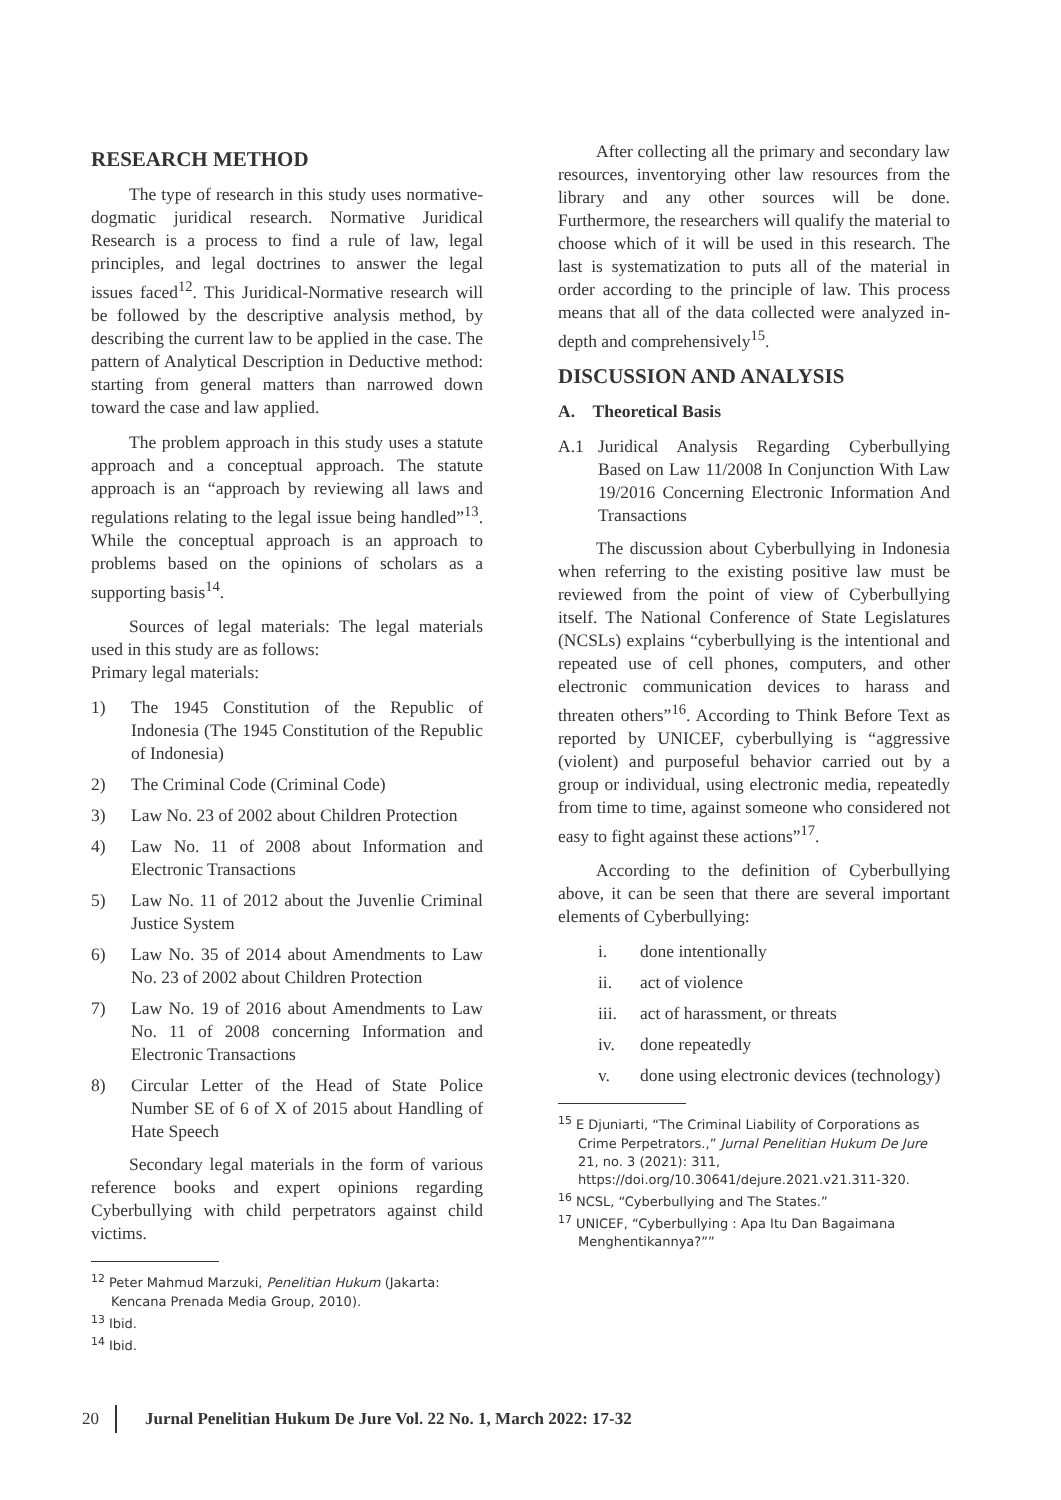RESEARCH METHOD
The type of research in this study uses normative-dogmatic juridical research. Normative Juridical Research is a process to find a rule of law, legal principles, and legal doctrines to answer the legal issues faced<sup>12</sup>. This Juridical-Normative research will be followed by the descriptive analysis method, by describing the current law to be applied in the case. The pattern of Analytical Description in Deductive method: starting from general matters than narrowed down toward the case and law applied.
The problem approach in this study uses a statute approach and a conceptual approach. The statute approach is an “approach by reviewing all laws and regulations relating to the legal issue being handled”<sup>13</sup>. While the conceptual approach is an approach to problems based on the opinions of scholars as a supporting basis<sup>14</sup>.
Sources of legal materials: The legal materials used in this study are as follows:
Primary legal materials:
1) The 1945 Constitution of the Republic of Indonesia (The 1945 Constitution of the Republic of Indonesia)
2) The Criminal Code (Criminal Code)
3) Law No. 23 of 2002 about Children Protection
4) Law No. 11 of 2008 about Information and Electronic Transactions
5) Law No. 11 of 2012 about the Juvenlie Criminal Justice System
6) Law No. 35 of 2014 about Amendments to Law No. 23 of 2002 about Children Protection
7) Law No. 19 of 2016 about Amendments to Law No. 11 of 2008 concerning Information and Electronic Transactions
8) Circular Letter of the Head of State Police Number SE of 6 of X of 2015 about Handling of Hate Speech
Secondary legal materials in the form of various reference books and expert opinions regarding Cyberbullying with child perpetrators against child victims.
<sup>12</sup> Peter Mahmud Marzuki, Penelitian Hukum (Jakarta: Kencana Prenada Media Group, 2010).
<sup>13</sup> Ibid.
<sup>14</sup> Ibid.
After collecting all the primary and secondary law resources, inventorying other law resources from the library and any other sources will be done. Furthermore, the researchers will qualify the material to choose which of it will be used in this research. The last is systematization to puts all of the material in order according to the principle of law. This process means that all of the data collected were analyzed in-depth and comprehensively<sup>15</sup>.
DISCUSSION AND ANALYSIS
A. Theoretical Basis
A.1 Juridical Analysis Regarding Cyberbullying Based on Law 11/2008 In Conjunction With Law 19/2016 Concerning Electronic Information And Transactions
The discussion about Cyberbullying in Indonesia when referring to the existing positive law must be reviewed from the point of view of Cyberbullying itself. The National Conference of State Legislatures (NCSLs) explains “cyberbullying is the intentional and repeated use of cell phones, computers, and other electronic communication devices to harass and threaten others”<sup>16</sup>. According to Think Before Text as reported by UNICEF, cyberbullying is “aggressive (violent) and purposeful behavior carried out by a group or individual, using electronic media, repeatedly from time to time, against someone who considered not easy to fight against these actions”<sup>17</sup>.
According to the definition of Cyberbullying above, it can be seen that there are several important elements of Cyberbullying:
i. done intentionally
ii. act of violence
iii. act of harassment, or threats
iv. done repeatedly
v. done using electronic devices (technology)
<sup>15</sup> E Djuniarti, “The Criminal Liability of Corporations as Crime Perpetrators.,” Jurnal Penelitian Hukum De Jure 21, no. 3 (2021): 311, https://doi.org/10.30641/dejure.2021.v21.311-320.
<sup>16</sup> NCSL, “Cyberbullying and The States.”
<sup>17</sup> UNICEF, “Cyberbullying : Apa Itu Dan Bagaimana Menghentikannya?””
20 Jurnal Penelitian Hukum De Jure Vol. 22 No. 1, March 2022: 17-32